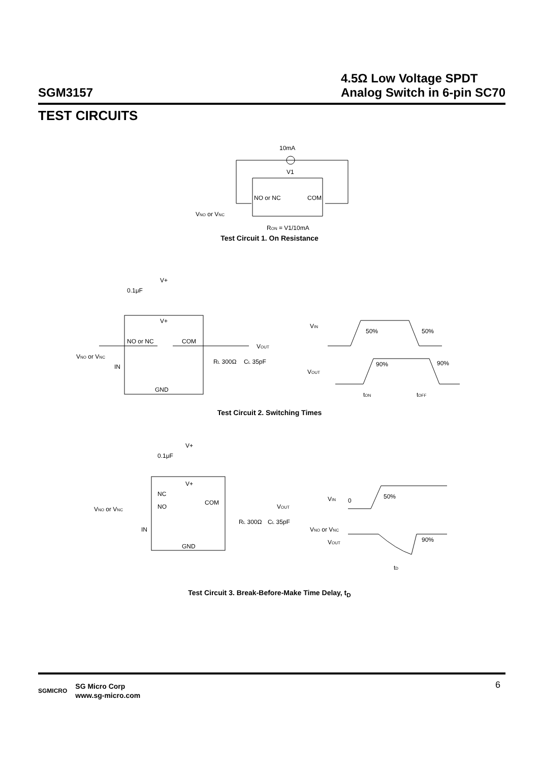SGM3157
4.5Ω Low Voltage SPDT
Analog Switch in 6-pin SC70
TEST CIRCUITS
10mA
V1
NO or NC
COM
VNO or VNC
RON = V1/10mA
Test Circuit 1. On Resistance
V+
0.1μF
V+
NO or NC
COM
VNO or VNC
IN
GND
VOUT
RL 300Ω
CL 35pF
VIN
VOUT
50%
50%
90%
90%
tON
tOFF
Test Circuit 2. Switching Times
V+
0.1μF
V+
NC
NO
COM
VNO or VNC
IN
GND
VOUT
RL 300Ω
CL 35pF
VIN
0
VNO or VNC
VOUT
50%
90%
tD
Test Circuit 3. Break-Before-Make Time Delay, t<sub>D</sub>
SGMICRO
SG Micro Corp
www.sg-micro.com
6